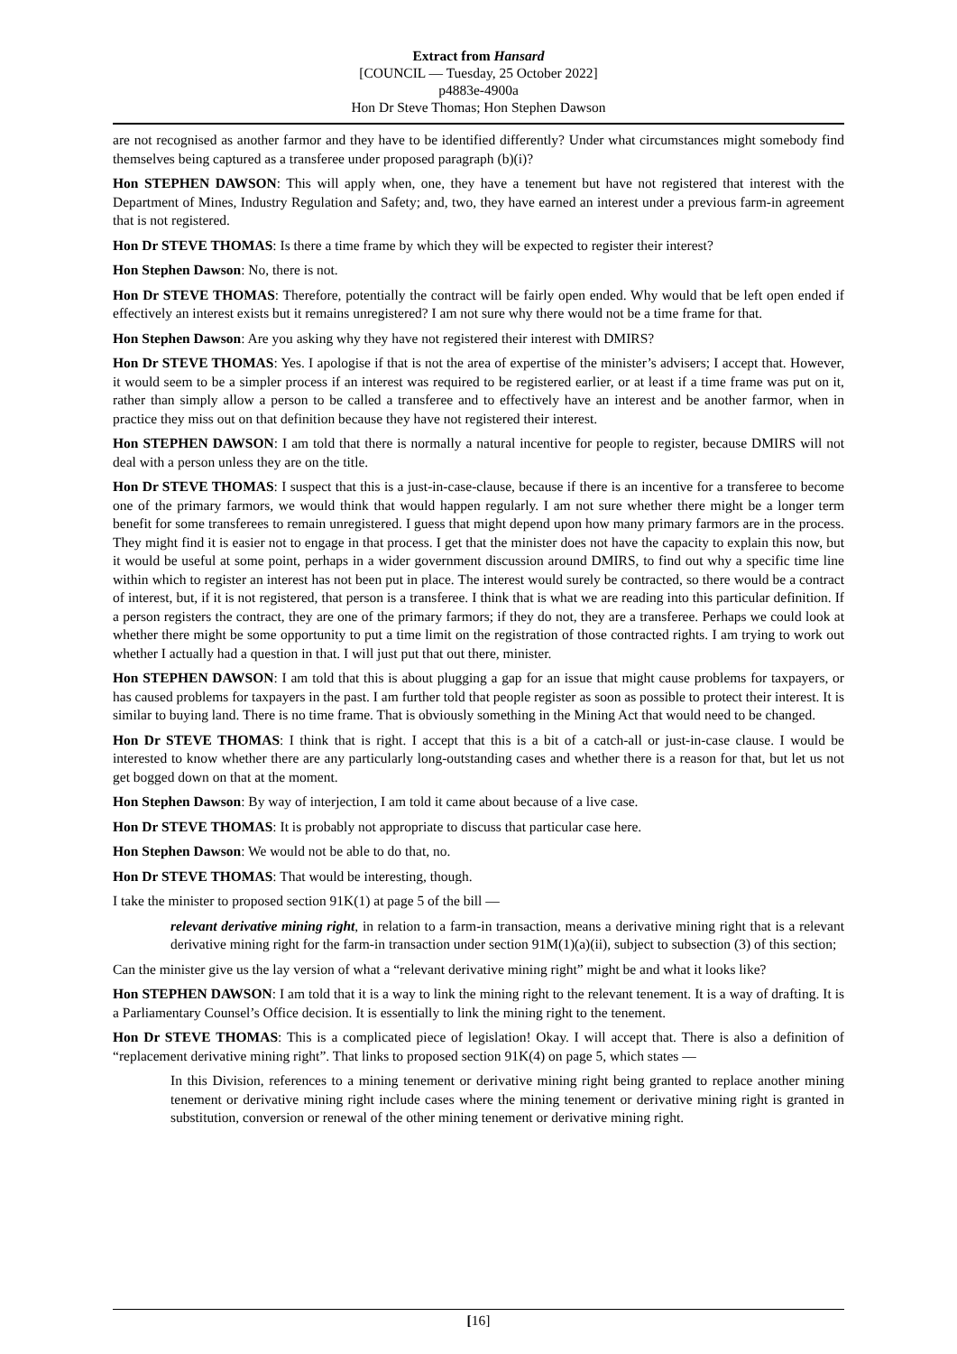Extract from Hansard
[COUNCIL — Tuesday, 25 October 2022]
p4883e-4900a
Hon Dr Steve Thomas; Hon Stephen Dawson
are not recognised as another farmor and they have to be identified differently? Under what circumstances might somebody find themselves being captured as a transferee under proposed paragraph (b)(i)?
Hon STEPHEN DAWSON: This will apply when, one, they have a tenement but have not registered that interest with the Department of Mines, Industry Regulation and Safety; and, two, they have earned an interest under a previous farm-in agreement that is not registered.
Hon Dr STEVE THOMAS: Is there a time frame by which they will be expected to register their interest?
Hon Stephen Dawson: No, there is not.
Hon Dr STEVE THOMAS: Therefore, potentially the contract will be fairly open ended. Why would that be left open ended if effectively an interest exists but it remains unregistered? I am not sure why there would not be a time frame for that.
Hon Stephen Dawson: Are you asking why they have not registered their interest with DMIRS?
Hon Dr STEVE THOMAS: Yes. I apologise if that is not the area of expertise of the minister’s advisers; I accept that. However, it would seem to be a simpler process if an interest was required to be registered earlier, or at least if a time frame was put on it, rather than simply allow a person to be called a transferee and to effectively have an interest and be another farmor, when in practice they miss out on that definition because they have not registered their interest.
Hon STEPHEN DAWSON: I am told that there is normally a natural incentive for people to register, because DMIRS will not deal with a person unless they are on the title.
Hon Dr STEVE THOMAS: I suspect that this is a just-in-case-clause, because if there is an incentive for a transferee to become one of the primary farmors, we would think that would happen regularly. I am not sure whether there might be a longer term benefit for some transferees to remain unregistered. I guess that might depend upon how many primary farmors are in the process. They might find it is easier not to engage in that process. I get that the minister does not have the capacity to explain this now, but it would be useful at some point, perhaps in a wider government discussion around DMIRS, to find out why a specific time line within which to register an interest has not been put in place. The interest would surely be contracted, so there would be a contract of interest, but, if it is not registered, that person is a transferee. I think that is what we are reading into this particular definition. If a person registers the contract, they are one of the primary farmors; if they do not, they are a transferee. Perhaps we could look at whether there might be some opportunity to put a time limit on the registration of those contracted rights. I am trying to work out whether I actually had a question in that. I will just put that out there, minister.
Hon STEPHEN DAWSON: I am told that this is about plugging a gap for an issue that might cause problems for taxpayers, or has caused problems for taxpayers in the past. I am further told that people register as soon as possible to protect their interest. It is similar to buying land. There is no time frame. That is obviously something in the Mining Act that would need to be changed.
Hon Dr STEVE THOMAS: I think that is right. I accept that this is a bit of a catch-all or just-in-case clause. I would be interested to know whether there are any particularly long-outstanding cases and whether there is a reason for that, but let us not get bogged down on that at the moment.
Hon Stephen Dawson: By way of interjection, I am told it came about because of a live case.
Hon Dr STEVE THOMAS: It is probably not appropriate to discuss that particular case here.
Hon Stephen Dawson: We would not be able to do that, no.
Hon Dr STEVE THOMAS: That would be interesting, though.
I take the minister to proposed section 91K(1) at page 5 of the bill —
relevant derivative mining right, in relation to a farm-in transaction, means a derivative mining right that is a relevant derivative mining right for the farm-in transaction under section 91M(1)(a)(ii), subject to subsection (3) of this section;
Can the minister give us the lay version of what a “relevant derivative mining right” might be and what it looks like?
Hon STEPHEN DAWSON: I am told that it is a way to link the mining right to the relevant tenement. It is a way of drafting. It is a Parliamentary Counsel’s Office decision. It is essentially to link the mining right to the tenement.
Hon Dr STEVE THOMAS: This is a complicated piece of legislation! Okay. I will accept that. There is also a definition of “replacement derivative mining right”. That links to proposed section 91K(4) on page 5, which states —
In this Division, references to a mining tenement or derivative mining right being granted to replace another mining tenement or derivative mining right include cases where the mining tenement or derivative mining right is granted in substitution, conversion or renewal of the other mining tenement or derivative mining right.
[16]